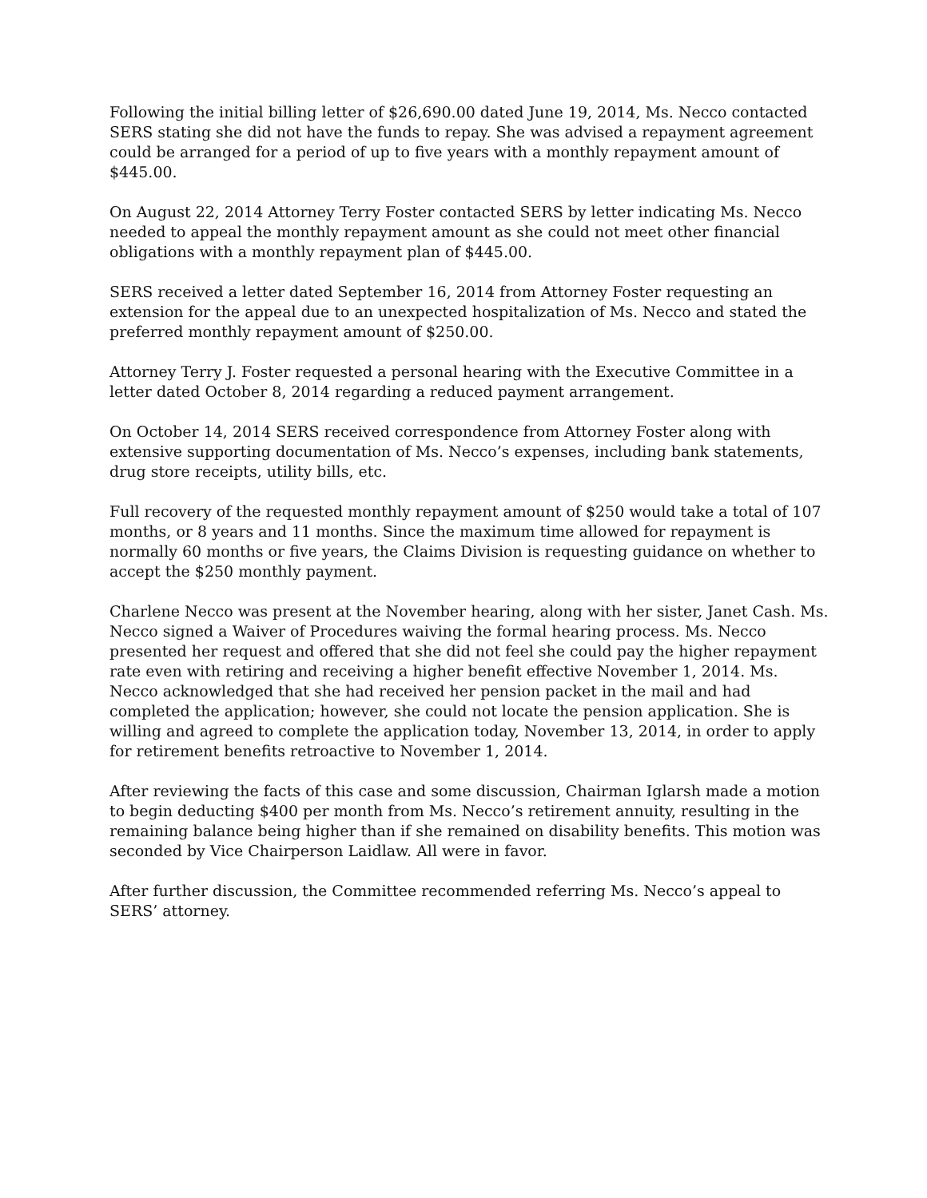Following the initial billing letter of $26,690.00 dated June 19, 2014, Ms. Necco contacted SERS stating she did not have the funds to repay. She was advised a repayment agreement could be arranged for a period of up to five years with a monthly repayment amount of $445.00.
On August 22, 2014 Attorney Terry Foster contacted SERS by letter indicating Ms. Necco needed to appeal the monthly repayment amount as she could not meet other financial obligations with a monthly repayment plan of $445.00.
SERS received a letter dated September 16, 2014 from Attorney Foster requesting an extension for the appeal due to an unexpected hospitalization of Ms. Necco and stated the preferred monthly repayment amount of $250.00.
Attorney Terry J. Foster requested a personal hearing with the Executive Committee in a letter dated October 8, 2014 regarding a reduced payment arrangement.
On October 14, 2014 SERS received correspondence from Attorney Foster along with extensive supporting documentation of Ms. Necco’s expenses, including bank statements, drug store receipts, utility bills, etc.
Full recovery of the requested monthly repayment amount of $250 would take a total of 107 months, or 8 years and 11 months. Since the maximum time allowed for repayment is normally 60 months or five years, the Claims Division is requesting guidance on whether to accept the $250 monthly payment.
Charlene Necco was present at the November hearing, along with her sister, Janet Cash. Ms. Necco signed a Waiver of Procedures waiving the formal hearing process. Ms. Necco presented her request and offered that she did not feel she could pay the higher repayment rate even with retiring and receiving a higher benefit effective November 1, 2014. Ms. Necco acknowledged that she had received her pension packet in the mail and had completed the application; however, she could not locate the pension application. She is willing and agreed to complete the application today, November 13, 2014, in order to apply for retirement benefits retroactive to November 1, 2014.
After reviewing the facts of this case and some discussion, Chairman Iglarsh made a motion to begin deducting $400 per month from Ms. Necco’s retirement annuity, resulting in the remaining balance being higher than if she remained on disability benefits. This motion was seconded by Vice Chairperson Laidlaw. All were in favor.
After further discussion, the Committee recommended referring Ms. Necco’s appeal to SERS’ attorney.